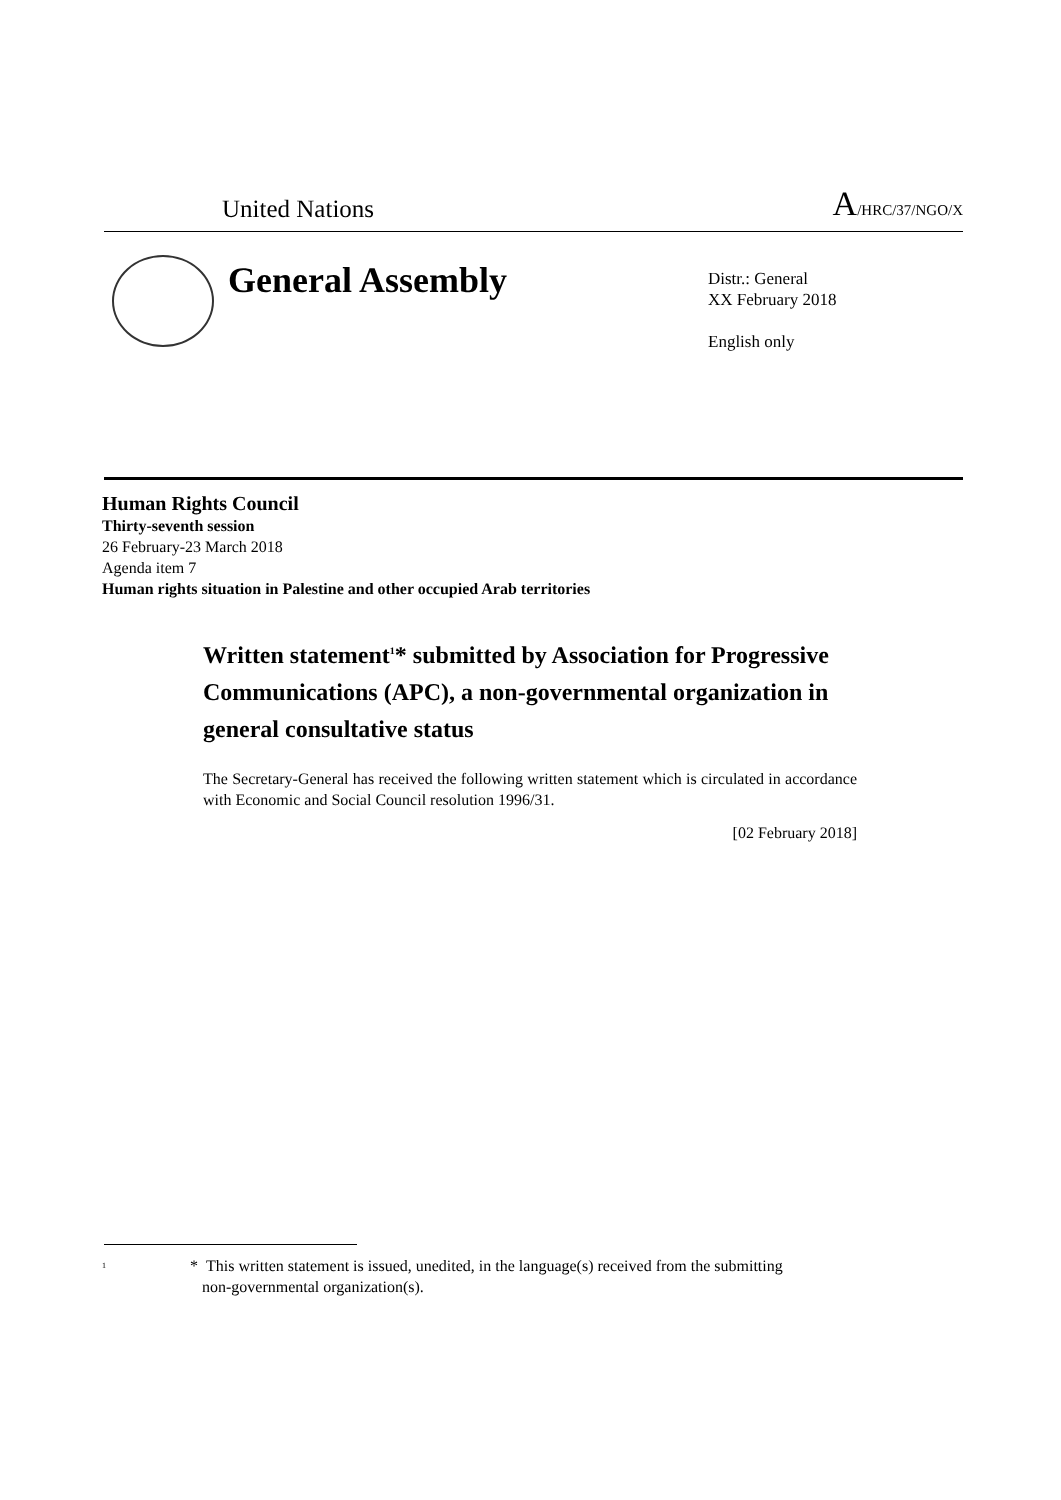United Nations A/HRC/37/NGO/X
General Assembly
Distr.: General
XX February 2018
English only
Human Rights Council
Thirty-seventh session
26 February-23 March 2018
Agenda item 7
Human rights situation in Palestine and other occupied Arab territories
Written statement<sup>1</sup>* submitted by Association for Progressive Communications (APC), a non-governmental organization in general consultative status
The Secretary-General has received the following written statement which is circulated in accordance with Economic and Social Council resolution 1996/31.
[02 February 2018]
<sup>1</sup>
* This written statement is issued, unedited, in the language(s) received from the submitting
non-governmental organization(s).